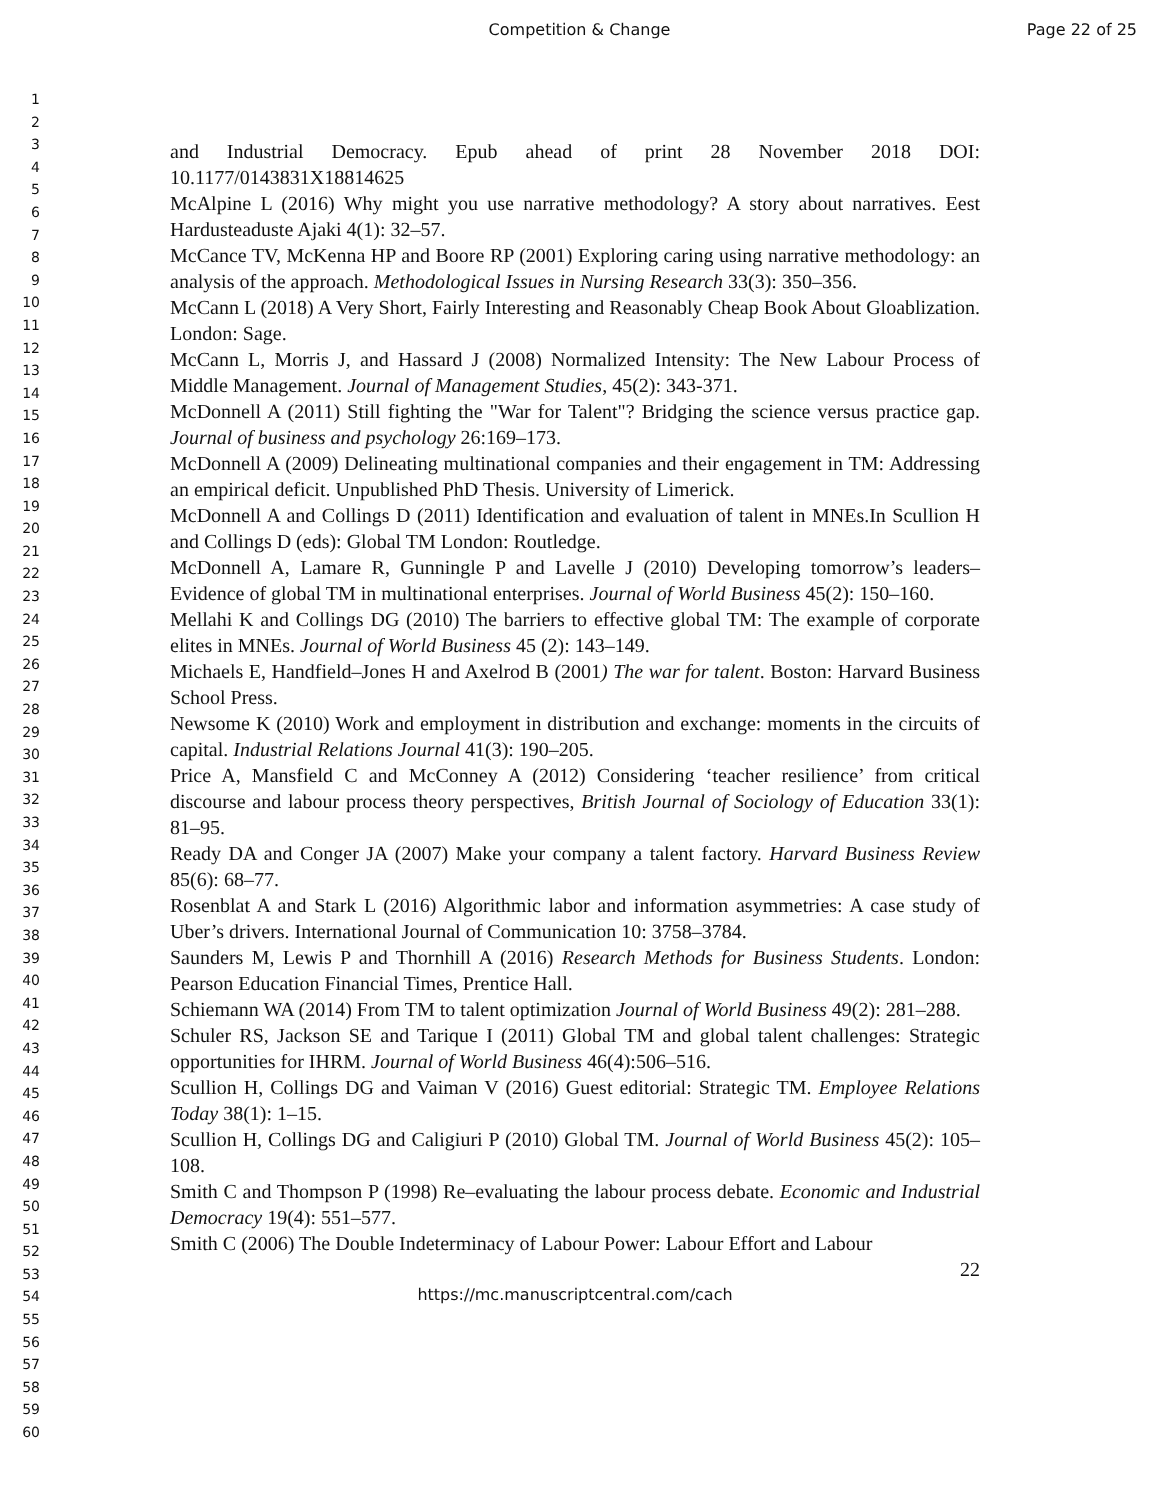Competition & Change Page 22 of 25
1
2
3
4
5
6
7
8
9
10
11
12
13
14
15
16
17
18
19
20
21
22
23
24
25
26
27
28
29
30
31
32
33
34
35
36
37
38
39
40
41
42
43
44
45
46
47
48
49
50
51
52
53
54
55
56
57
58
59
60
and Industrial Democracy. Epub ahead of print 28 November 2018 DOI: 10.1177/0143831X18814625
McAlpine L (2016) Why might you use narrative methodology? A story about narratives. Eest Hardusteaduste Ajaki 4(1): 32–57.
McCance TV, McKenna HP and Boore RP (2001) Exploring caring using narrative methodology: an analysis of the approach. Methodological Issues in Nursing Research 33(3): 350–356.
McCann L (2018) A Very Short, Fairly Interesting and Reasonably Cheap Book About Gloablization. London: Sage.
McCann L, Morris J, and Hassard J (2008) Normalized Intensity: The New Labour Process of Middle Management. Journal of Management Studies, 45(2): 343-371.
McDonnell A (2011) Still fighting the "War for Talent"? Bridging the science versus practice gap. Journal of business and psychology 26:169–173.
McDonnell A (2009) Delineating multinational companies and their engagement in TM: Addressing an empirical deficit. Unpublished PhD Thesis. University of Limerick.
McDonnell A and Collings D (2011) Identification and evaluation of talent in MNEs.In Scullion H and Collings D (eds): Global TM London: Routledge.
McDonnell A, Lamare R, Gunningle P and Lavelle J (2010) Developing tomorrow’s leaders– Evidence of global TM in multinational enterprises. Journal of World Business 45(2): 150–160.
Mellahi K and Collings DG (2010) The barriers to effective global TM: The example of corporate elites in MNEs. Journal of World Business 45 (2): 143–149.
Michaels E, Handfield–Jones H and Axelrod B (2001) The war for talent. Boston: Harvard Business School Press.
Newsome K (2010) Work and employment in distribution and exchange: moments in the circuits of capital. Industrial Relations Journal 41(3): 190–205.
Price A, Mansfield C and McConney A (2012) Considering ‘teacher resilience’ from critical discourse and labour process theory perspectives, British Journal of Sociology of Education 33(1): 81–95.
Ready DA and Conger JA (2007) Make your company a talent factory. Harvard Business Review 85(6): 68–77.
Rosenblat A and Stark L (2016) Algorithmic labor and information asymmetries: A case study of Uber’s drivers. International Journal of Communication 10: 3758–3784.
Saunders M, Lewis P and Thornhill A (2016) Research Methods for Business Students. London: Pearson Education Financial Times, Prentice Hall.
Schiemann WA (2014) From TM to talent optimization Journal of World Business 49(2): 281–288.
Schuler RS, Jackson SE and Tarique I (2011) Global TM and global talent challenges: Strategic opportunities for IHRM. Journal of World Business 46(4):506–516.
Scullion H, Collings DG and Vaiman V (2016) Guest editorial: Strategic TM. Employee Relations Today 38(1): 1–15.
Scullion H, Collings DG and Caligiuri P (2010) Global TM. Journal of World Business 45(2): 105–108.
Smith C and Thompson P (1998) Re–evaluating the labour process debate. Economic and Industrial Democracy 19(4): 551–577.
Smith C (2006) The Double Indeterminacy of Labour Power: Labour Effort and Labour
22
https://mc.manuscriptcentral.com/cach